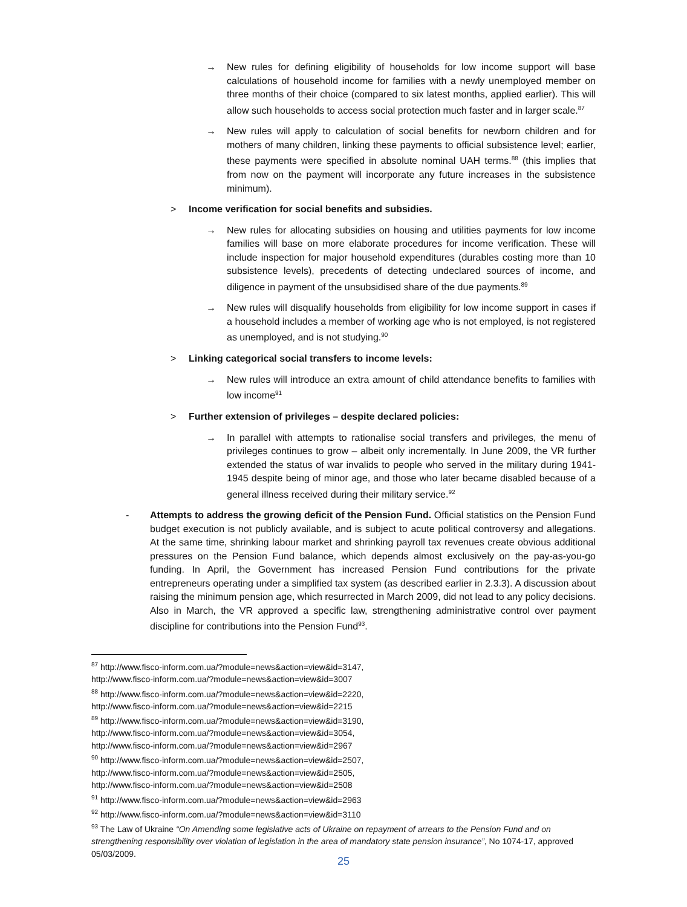→ New rules for defining eligibility of households for low income support will base calculations of household income for families with a newly unemployed member on three months of their choice (compared to six latest months, applied earlier). This will allow such households to access social protection much faster and in larger scale.<sup>87</sup>
→ New rules will apply to calculation of social benefits for newborn children and for mothers of many children, linking these payments to official subsistence level; earlier, these payments were specified in absolute nominal UAH terms.<sup>88</sup> (this implies that from now on the payment will incorporate any future increases in the subsistence minimum).
> Income verification for social benefits and subsidies.
→ New rules for allocating subsidies on housing and utilities payments for low income families will base on more elaborate procedures for income verification. These will include inspection for major household expenditures (durables costing more than 10 subsistence levels), precedents of detecting undeclared sources of income, and diligence in payment of the unsubsidised share of the due payments.<sup>89</sup>
→ New rules will disqualify households from eligibility for low income support in cases if a household includes a member of working age who is not employed, is not registered as unemployed, and is not studying.<sup>90</sup>
> Linking categorical social transfers to income levels:
→ New rules will introduce an extra amount of child attendance benefits to families with low income<sup>91</sup>
> Further extension of privileges – despite declared policies:
→ In parallel with attempts to rationalise social transfers and privileges, the menu of privileges continues to grow – albeit only incrementally. In June 2009, the VR further extended the status of war invalids to people who served in the military during 1941-1945 despite being of minor age, and those who later became disabled because of a general illness received during their military service.<sup>92</sup>
- Attempts to address the growing deficit of the Pension Fund. Official statistics on the Pension Fund budget execution is not publicly available, and is subject to acute political controversy and allegations. At the same time, shrinking labour market and shrinking payroll tax revenues create obvious additional pressures on the Pension Fund balance, which depends almost exclusively on the pay-as-you-go funding. In April, the Government has increased Pension Fund contributions for the private entrepreneurs operating under a simplified tax system (as described earlier in 2.3.3). A discussion about raising the minimum pension age, which resurrected in March 2009, did not lead to any policy decisions. Also in March, the VR approved a specific law, strengthening administrative control over payment discipline for contributions into the Pension Fund<sup>93</sup>.
<sup>87</sup> http://www.fisco-inform.com.ua/?module=news&action=view&id=3147,
http://www.fisco-inform.com.ua/?module=news&action=view&id=3007
<sup>88</sup> http://www.fisco-inform.com.ua/?module=news&action=view&id=2220,
http://www.fisco-inform.com.ua/?module=news&action=view&id=2215
<sup>89</sup> http://www.fisco-inform.com.ua/?module=news&action=view&id=3190,
http://www.fisco-inform.com.ua/?module=news&action=view&id=3054,
http://www.fisco-inform.com.ua/?module=news&action=view&id=2967
<sup>90</sup> http://www.fisco-inform.com.ua/?module=news&action=view&id=2507,
http://www.fisco-inform.com.ua/?module=news&action=view&id=2505,
http://www.fisco-inform.com.ua/?module=news&action=view&id=2508
<sup>91</sup> http://www.fisco-inform.com.ua/?module=news&action=view&id=2963
<sup>92</sup> http://www.fisco-inform.com.ua/?module=news&action=view&id=3110
<sup>93</sup> The Law of Ukraine “On Amending some legislative acts of Ukraine on repayment of arrears to the Pension Fund and on strengthening responsibility over violation of legislation in the area of mandatory state pension insurance”, No 1074-17, approved 05/03/2009.
25